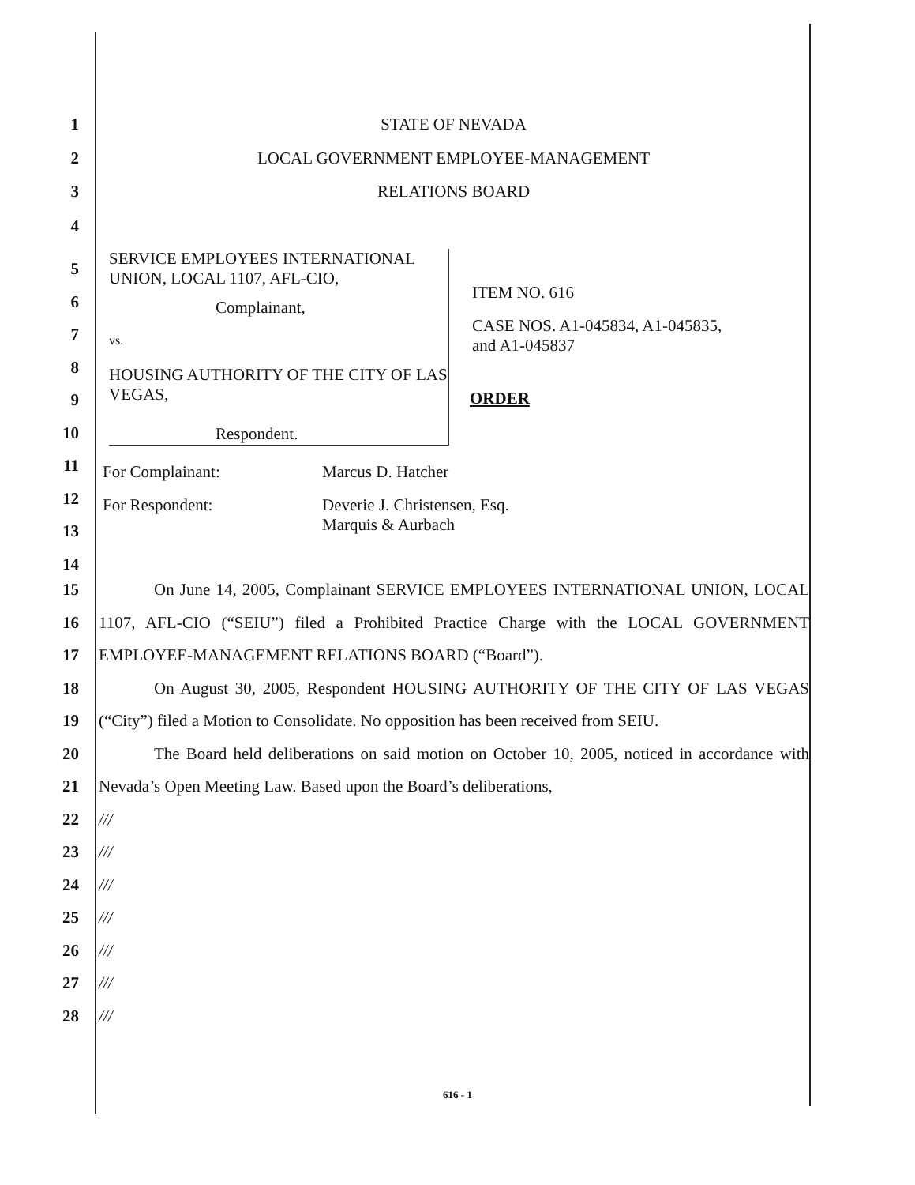1 STATE OF NEVADA
2 LOCAL GOVERNMENT EMPLOYEE-MANAGEMENT
3 RELATIONS BOARD
4
SERVICE EMPLOYEES INTERNATIONAL UNION, LOCAL 1107, AFL-CIO,
Complainant,
vs.
HOUSING AUTHORITY OF THE CITY OF LAS VEGAS,
Respondent.
ITEM NO. 616
CASE NOS. A1-045834, A1-045835,
and A1-045837
ORDER
5
6
7
8
9
10
11
12
13
14
For Complainant: Marcus D. Hatcher
For Respondent:
Deverie J. Christensen, Esq.
Marquis & Aurbach
15
16
17
18
19
20
21
22
23
24
25
26
27
28
On June 14, 2005, Complainant SERVICE EMPLOYEES INTERNATIONAL UNION, LOCAL 1107, AFL-CIO (“SEIU”) filed a Prohibited Practice Charge with the LOCAL GOVERNMENT EMPLOYEE-MANAGEMENT RELATIONS BOARD (“Board”).
On August 30, 2005, Respondent HOUSING AUTHORITY OF THE CITY OF LAS VEGAS (“City”) filed a Motion to Consolidate. No opposition has been received from SEIU.
The Board held deliberations on said motion on October 10, 2005, noticed in accordance with Nevada’s Open Meeting Law. Based upon the Board’s deliberations,
///
///
///
///
///
///
///
616 - 1